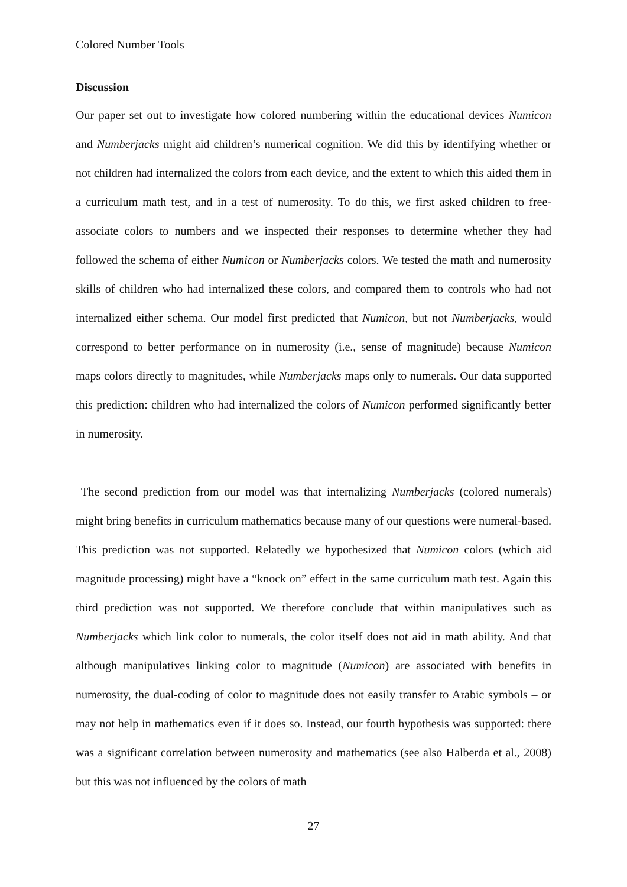Colored Number Tools
Discussion
Our paper set out to investigate how colored numbering within the educational devices Numicon and Numberjacks might aid children’s numerical cognition. We did this by identifying whether or not children had internalized the colors from each device, and the extent to which this aided them in a curriculum math test, and in a test of numerosity. To do this, we first asked children to free-associate colors to numbers and we inspected their responses to determine whether they had followed the schema of either Numicon or Numberjacks colors. We tested the math and numerosity skills of children who had internalized these colors, and compared them to controls who had not internalized either schema. Our model first predicted that Numicon, but not Numberjacks, would correspond to better performance on in numerosity (i.e., sense of magnitude) because Numicon maps colors directly to magnitudes, while Numberjacks maps only to numerals. Our data supported this prediction: children who had internalized the colors of Numicon performed significantly better in numerosity.
The second prediction from our model was that internalizing Numberjacks (colored numerals) might bring benefits in curriculum mathematics because many of our questions were numeral-based. This prediction was not supported. Relatedly we hypothesized that Numicon colors (which aid magnitude processing) might have a “knock on” effect in the same curriculum math test. Again this third prediction was not supported. We therefore conclude that within manipulatives such as Numberjacks which link color to numerals, the color itself does not aid in math ability. And that although manipulatives linking color to magnitude (Numicon) are associated with benefits in numerosity, the dual-coding of color to magnitude does not easily transfer to Arabic symbols – or may not help in mathematics even if it does so. Instead, our fourth hypothesis was supported: there was a significant correlation between numerosity and mathematics (see also Halberda et al., 2008) but this was not influenced by the colors of math
27